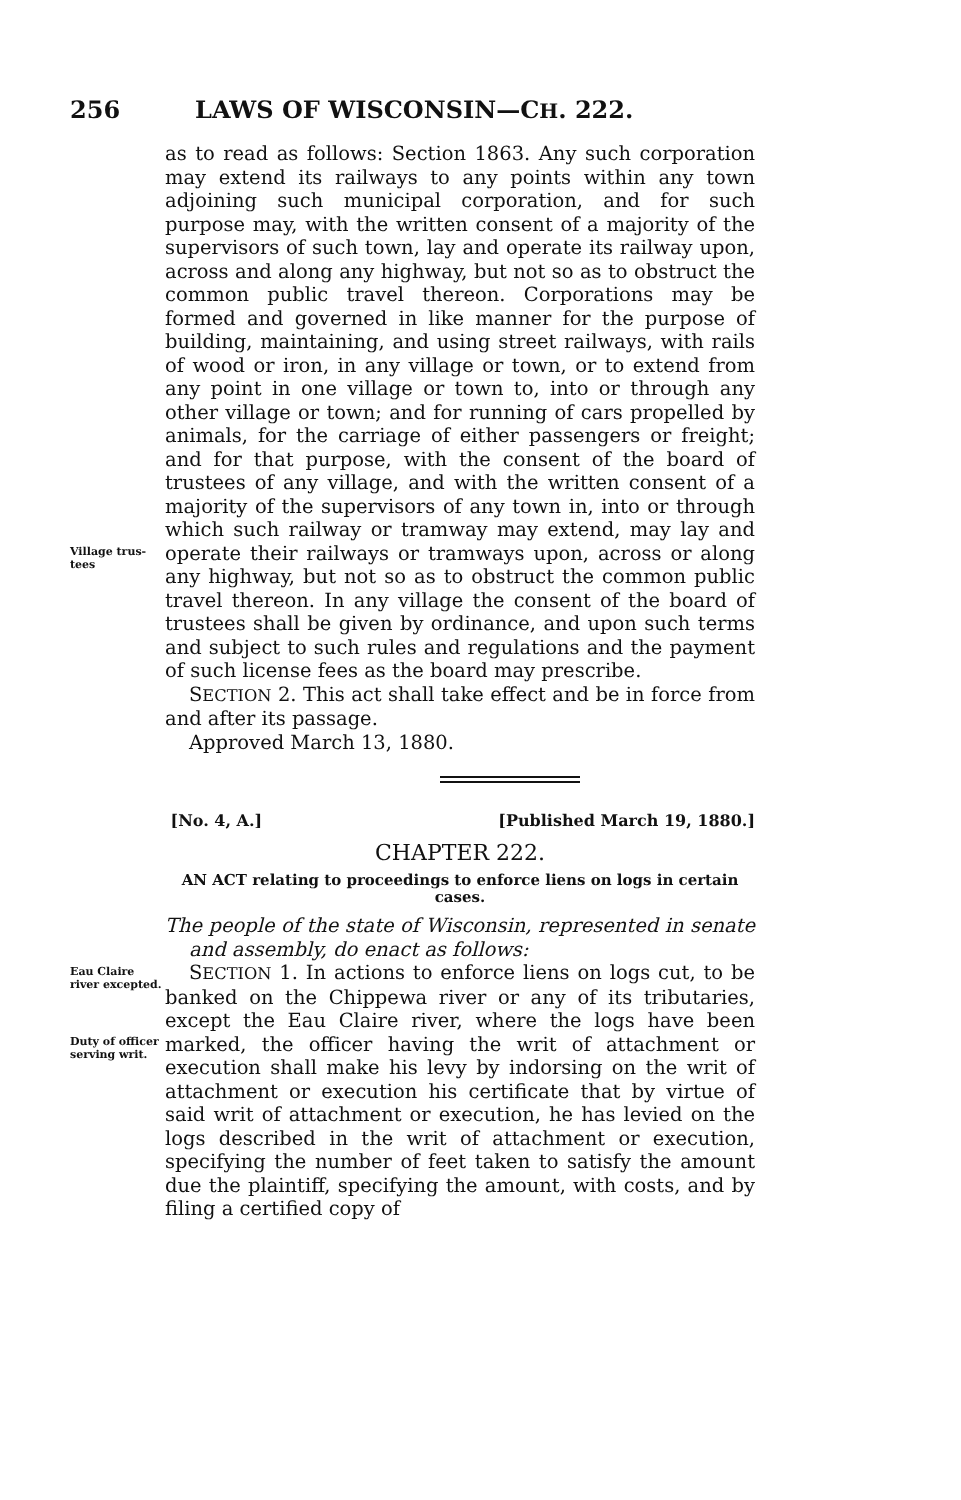256 LAWS OF WISCONSIN—CH. 222.
Village trus-
tees
as to read as follows: Section 1863. Any such corporation may extend its railways to any points within any town adjoining such municipal corporation, and for such purpose may, with the written consent of a majority of the supervisors of such town, lay and operate its railway upon, across and along any highway, but not so as to obstruct the common public travel thereon. Corporations may be formed and governed in like manner for the purpose of building, maintaining, and using street railways, with rails of wood or iron, in any village or town, or to extend from any point in one village or town to, into or through any other village or town; and for running of cars propelled by animals, for the carriage of either passengers or freight; and for that purpose, with the consent of the board of trustees of any village, and with the written consent of a majority of the supervisors of any town in, into or through which such railway or tramway may extend, may lay and operate their railways or tramways upon, across or along any highway, but not so as to obstruct the common public travel thereon. In any village the consent of the board of trustees shall be given by ordinance, and upon such terms and subject to such rules and regulations and the payment of such license fees as the board may prescribe.
SECTION 2. This act shall take effect and be in force from and after its passage.
Approved March 13, 1880.
[No. 4, A.] [Published March 19, 1880.]
CHAPTER 222.
AN ACT relating to proceedings to enforce liens on logs in certain cases.
The people of the state of Wisconsin, represented in senate and assembly, do enact as follows:
Eau Claire river excepted.
Duty of officer serving writ.
SECTION 1. In actions to enforce liens on logs cut, to be banked on the Chippewa river or any of its tributaries, except the Eau Claire river, where the logs have been marked, the officer having the writ of attachment or execution shall make his levy by indorsing on the writ of attachment or execution his certificate that by virtue of said writ of attachment or execution, he has levied on the logs described in the writ of attachment or execution, specifying the number of feet taken to satisfy the amount due the plaintiff, specifying the amount, with costs, and by filing a certified copy of